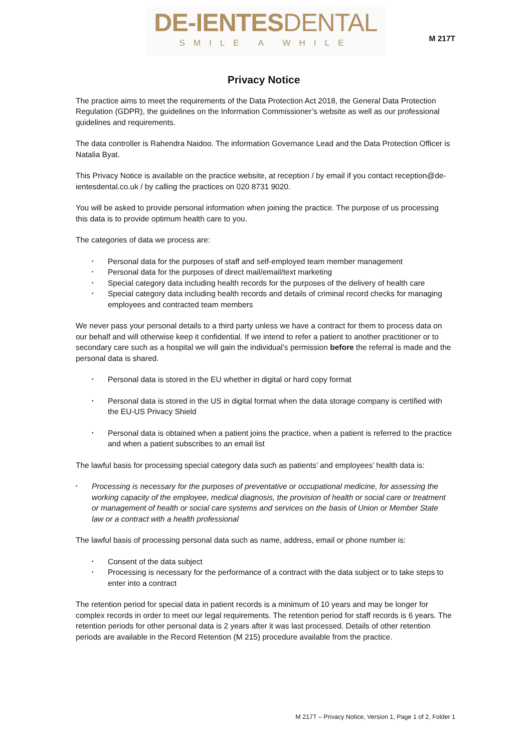DE-IENTESDENTAL
SMILE A WHILE
M 217T
Privacy Notice
The practice aims to meet the requirements of the Data Protection Act 2018, the General Data Protection Regulation (GDPR), the guidelines on the Information Commissioner’s website as well as our professional guidelines and requirements.
The data controller is Rahendra Naidoo. The information Governance Lead and the Data Protection Officer is Natalia Byat.
This Privacy Notice is available on the practice website, at reception / by email if you contact reception@de-ientesdental.co.uk / by calling the practices on 020 8731 9020.
You will be asked to provide personal information when joining the practice. The purpose of us processing this data is to provide optimum health care to you.
The categories of data we process are:
Personal data for the purposes of staff and self-employed team member management
Personal data for the purposes of direct mail/email/text marketing
Special category data including health records for the purposes of the delivery of health care
Special category data including health records and details of criminal record checks for managing employees and contracted team members
We never pass your personal details to a third party unless we have a contract for them to process data on our behalf and will otherwise keep it confidential. If we intend to refer a patient to another practitioner or to secondary care such as a hospital we will gain the individual’s permission before the referral is made and the personal data is shared.
Personal data is stored in the EU whether in digital or hard copy format
Personal data is stored in the US in digital format when the data storage company is certified with the EU-US Privacy Shield
Personal data is obtained when a patient joins the practice, when a patient is referred to the practice and when a patient subscribes to an email list
The lawful basis for processing special category data such as patients’ and employees’ health data is:
Processing is necessary for the purposes of preventative or occupational medicine, for assessing the working capacity of the employee, medical diagnosis, the provision of health or social care or treatment or management of health or social care systems and services on the basis of Union or Member State law or a contract with a health professional
The lawful basis of processing personal data such as name, address, email or phone number is:
Consent of the data subject
Processing is necessary for the performance of a contract with the data subject or to take steps to enter into a contract
The retention period for special data in patient records is a minimum of 10 years and may be longer for complex records in order to meet our legal requirements. The retention period for staff records is 6 years. The retention periods for other personal data is 2 years after it was last processed. Details of other retention periods are available in the Record Retention (M 215) procedure available from the practice.
M 217T – Privacy Notice, Version 1, Page 1 of 2, Folder 1